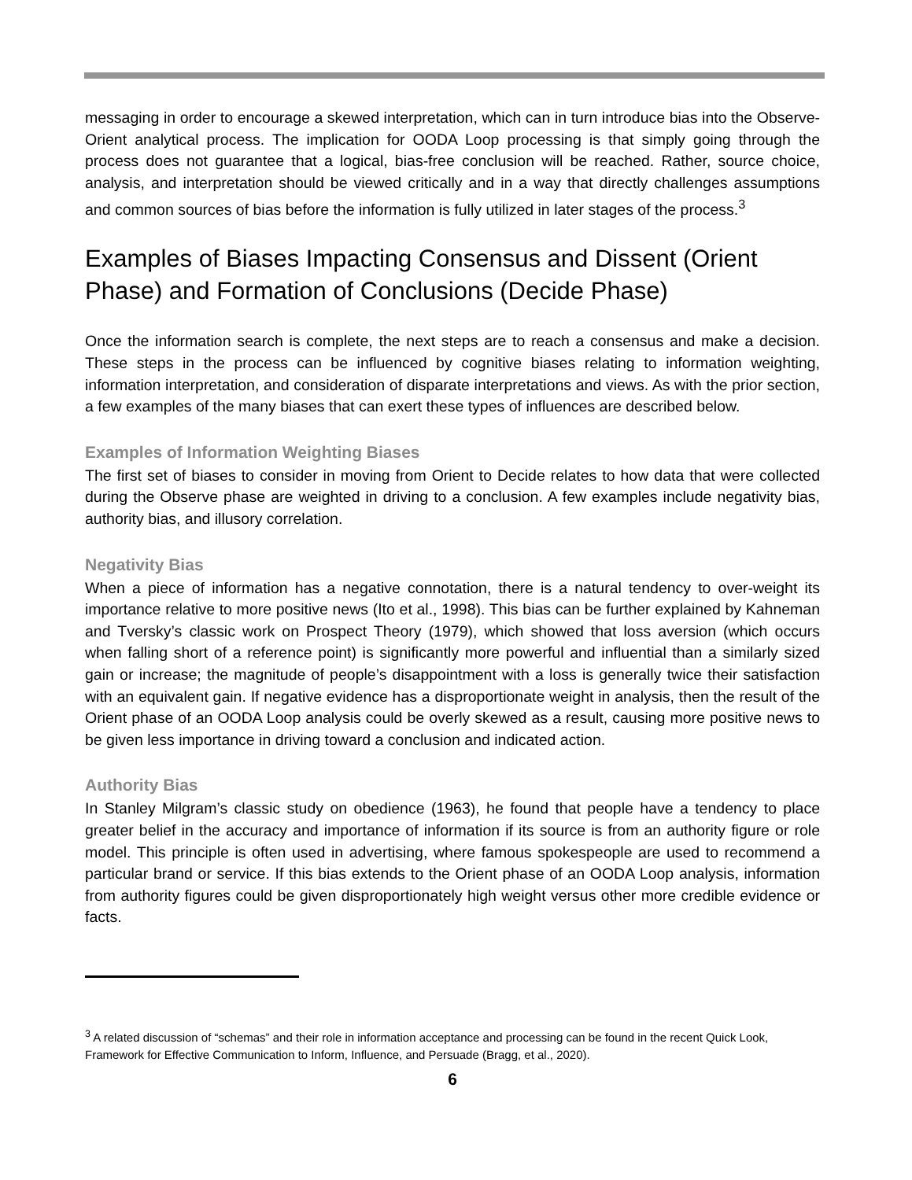messaging in order to encourage a skewed interpretation, which can in turn introduce bias into the Observe-Orient analytical process. The implication for OODA Loop processing is that simply going through the process does not guarantee that a logical, bias-free conclusion will be reached. Rather, source choice, analysis, and interpretation should be viewed critically and in a way that directly challenges assumptions and common sources of bias before the information is fully utilized in later stages of the process.<sup>3</sup>
Examples of Biases Impacting Consensus and Dissent (Orient Phase) and Formation of Conclusions (Decide Phase)
Once the information search is complete, the next steps are to reach a consensus and make a decision. These steps in the process can be influenced by cognitive biases relating to information weighting, information interpretation, and consideration of disparate interpretations and views. As with the prior section, a few examples of the many biases that can exert these types of influences are described below.
Examples of Information Weighting Biases
The first set of biases to consider in moving from Orient to Decide relates to how data that were collected during the Observe phase are weighted in driving to a conclusion. A few examples include negativity bias, authority bias, and illusory correlation.
Negativity Bias
When a piece of information has a negative connotation, there is a natural tendency to over-weight its importance relative to more positive news (Ito et al., 1998). This bias can be further explained by Kahneman and Tversky’s classic work on Prospect Theory (1979), which showed that loss aversion (which occurs when falling short of a reference point) is significantly more powerful and influential than a similarly sized gain or increase; the magnitude of people’s disappointment with a loss is generally twice their satisfaction with an equivalent gain. If negative evidence has a disproportionate weight in analysis, then the result of the Orient phase of an OODA Loop analysis could be overly skewed as a result, causing more positive news to be given less importance in driving toward a conclusion and indicated action.
Authority Bias
In Stanley Milgram’s classic study on obedience (1963), he found that people have a tendency to place greater belief in the accuracy and importance of information if its source is from an authority figure or role model. This principle is often used in advertising, where famous spokespeople are used to recommend a particular brand or service. If this bias extends to the Orient phase of an OODA Loop analysis, information from authority figures could be given disproportionately high weight versus other more credible evidence or facts.
<sup>3</sup> A related discussion of “schemas” and their role in information acceptance and processing can be found in the recent Quick Look, Framework for Effective Communication to Inform, Influence, and Persuade (Bragg, et al., 2020).
6